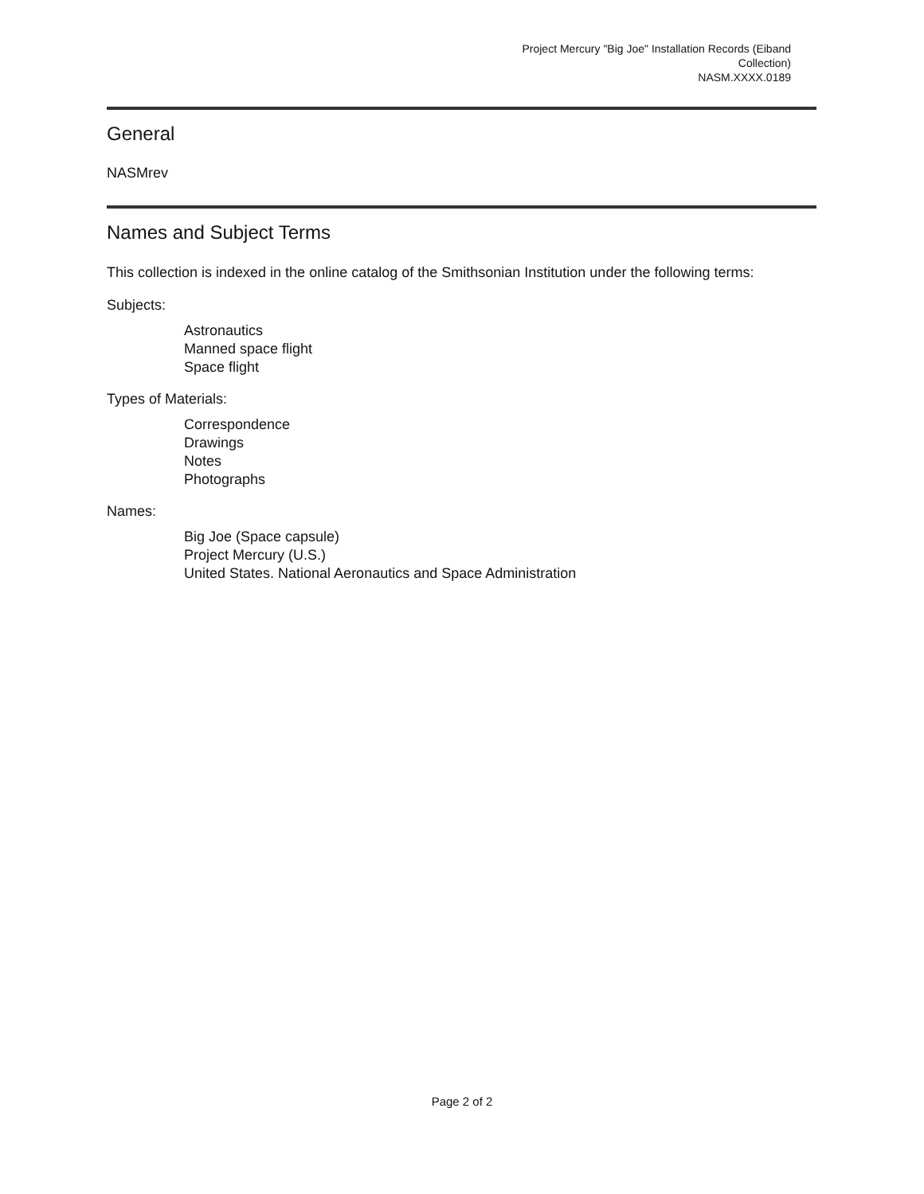Project Mercury "Big Joe" Installation Records (Eiband Collection)
NASM.XXXX.0189
General
NASMrev
Names and Subject Terms
This collection is indexed in the online catalog of the Smithsonian Institution under the following terms:
Subjects:
Astronautics
Manned space flight
Space flight
Types of Materials:
Correspondence
Drawings
Notes
Photographs
Names:
Big Joe (Space capsule)
Project Mercury (U.S.)
United States. National Aeronautics and Space Administration
Page 2 of 2